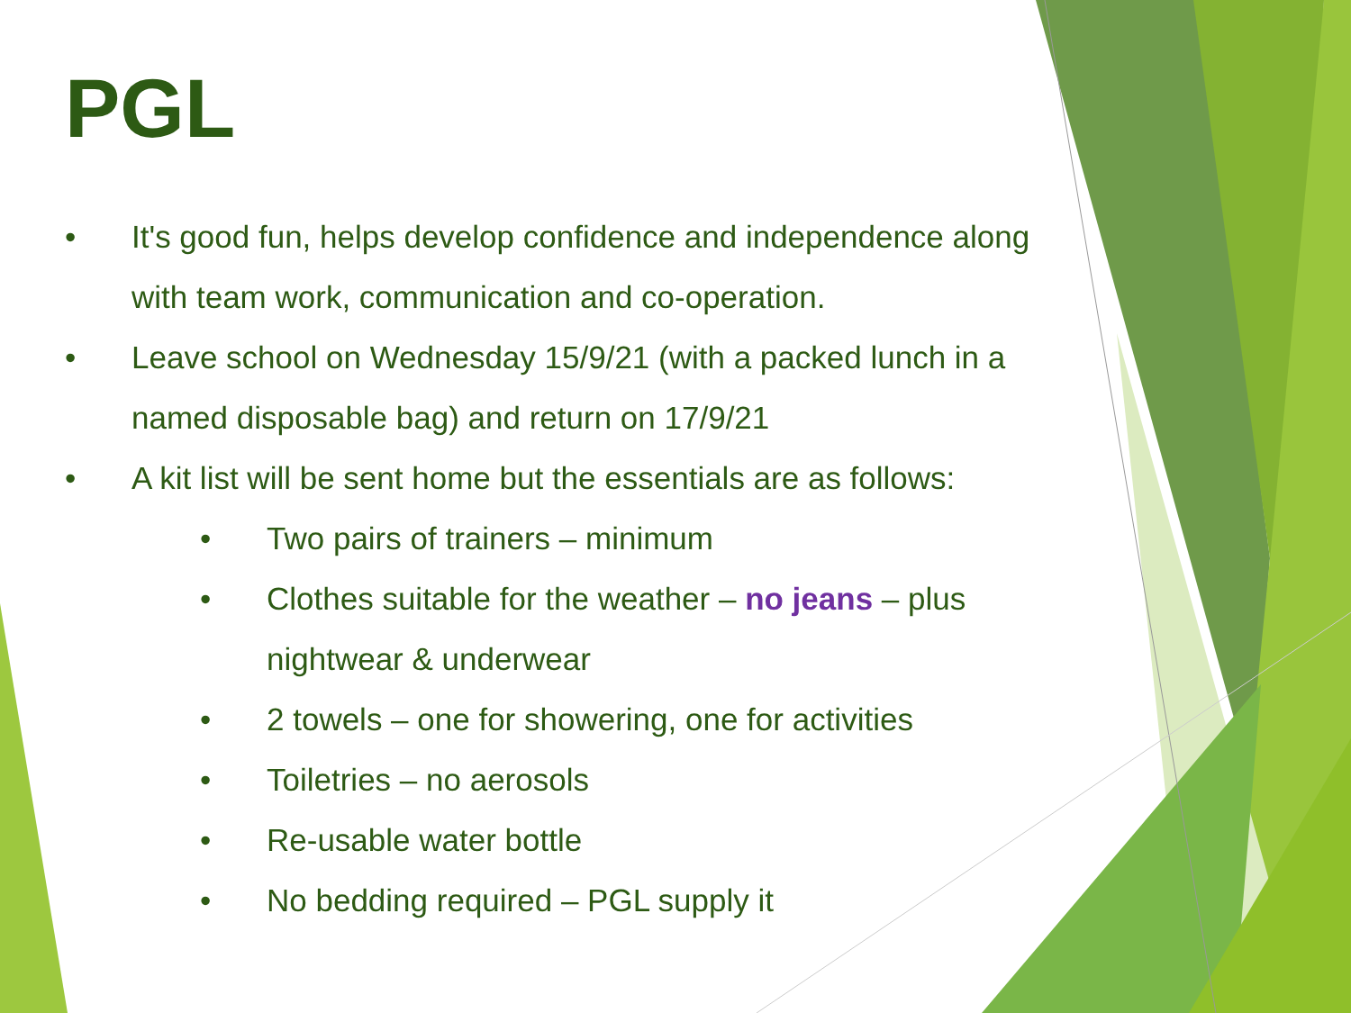PGL
• It's good fun, helps develop confidence and independence along with team work, communication and co-operation.
• Leave school on Wednesday 15/9/21 (with a packed lunch in a named disposable bag) and return on 17/9/21
• A kit list will be sent home but the essentials are as follows:
• Two pairs of trainers – minimum
• Clothes suitable for the weather – no jeans – plus nightwear & underwear
• 2 towels – one for showering, one for activities
• Toiletries – no aerosols
• Re-usable water bottle
• No bedding required – PGL supply it